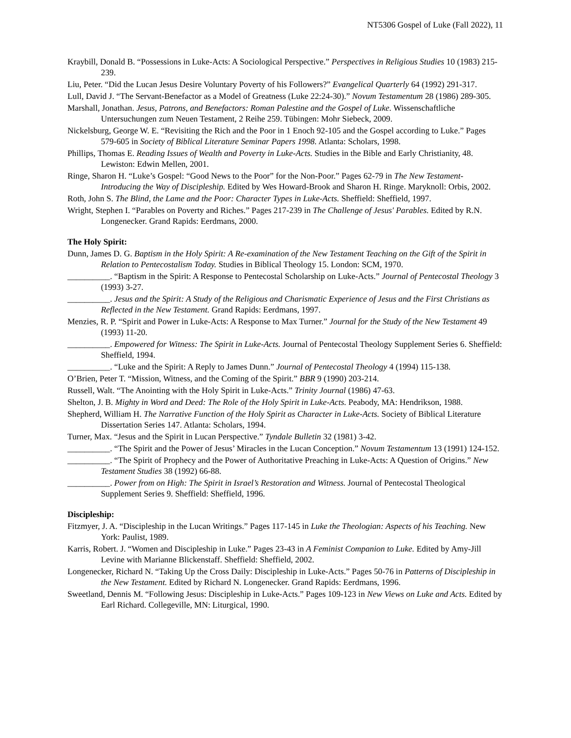NT5306 Gospel of Luke (Fall 2022), 11
Kraybill, Donald B. “Possessions in Luke-Acts: A Sociological Perspective.” Perspectives in Religious Studies 10 (1983) 215-239.
Liu, Peter. “Did the Lucan Jesus Desire Voluntary Poverty of his Followers?” Evangelical Quarterly 64 (1992) 291-317.
Lull, David J. “The Servant-Benefactor as a Model of Greatness (Luke 22:24-30).” Novum Testamentum 28 (1986) 289-305.
Marshall, Jonathan. Jesus, Patrons, and Benefactors: Roman Palestine and the Gospel of Luke. Wissenschaftliche Untersuchungen zum Neuen Testament, 2 Reihe 259. Tübingen: Mohr Siebeck, 2009.
Nickelsburg, George W. E. “Revisiting the Rich and the Poor in 1 Enoch 92-105 and the Gospel according to Luke.” Pages 579-605 in Society of Biblical Literature Seminar Papers 1998. Atlanta: Scholars, 1998.
Phillips, Thomas E. Reading Issues of Wealth and Poverty in Luke-Acts. Studies in the Bible and Early Christianity, 48. Lewiston: Edwin Mellen, 2001.
Ringe, Sharon H. “Luke’s Gospel: “Good News to the Poor” for the Non-Poor.” Pages 62-79 in The New Testament-Introducing the Way of Discipleship. Edited by Wes Howard-Brook and Sharon H. Ringe. Maryknoll: Orbis, 2002.
Roth, John S. The Blind, the Lame and the Poor: Character Types in Luke-Acts. Sheffield: Sheffield, 1997.
Wright, Stephen I. “Parables on Poverty and Riches.” Pages 217-239 in The Challenge of Jesus' Parables. Edited by R.N. Longenecker. Grand Rapids: Eerdmans, 2000.
The Holy Spirit:
Dunn, James D. G. Baptism in the Holy Spirit: A Re-examination of the New Testament Teaching on the Gift of the Spirit in Relation to Pentecostalism Today. Studies in Biblical Theology 15. London: SCM, 1970.
__________. “Baptism in the Spirit: A Response to Pentecostal Scholarship on Luke-Acts.” Journal of Pentecostal Theology 3 (1993) 3-27.
__________. Jesus and the Spirit: A Study of the Religious and Charismatic Experience of Jesus and the First Christians as Reflected in the New Testament. Grand Rapids: Eerdmans, 1997.
Menzies, R. P. “Spirit and Power in Luke-Acts: A Response to Max Turner.” Journal for the Study of the New Testament 49 (1993) 11-20.
__________. Empowered for Witness: The Spirit in Luke-Acts. Journal of Pentecostal Theology Supplement Series 6. Sheffield: Sheffield, 1994.
__________. “Luke and the Spirit: A Reply to James Dunn.” Journal of Pentecostal Theology 4 (1994) 115-138.
O’Brien, Peter T. “Mission, Witness, and the Coming of the Spirit.” BBR 9 (1990) 203-214.
Russell, Walt. “The Anointing with the Holy Spirit in Luke-Acts.” Trinity Journal (1986) 47-63.
Shelton, J. B. Mighty in Word and Deed: The Role of the Holy Spirit in Luke-Acts. Peabody, MA: Hendrikson, 1988.
Shepherd, William H. The Narrative Function of the Holy Spirit as Character in Luke-Acts. Society of Biblical Literature Dissertation Series 147. Atlanta: Scholars, 1994.
Turner, Max. “Jesus and the Spirit in Lucan Perspective.” Tyndale Bulletin 32 (1981) 3-42.
__________. “The Spirit and the Power of Jesus’ Miracles in the Lucan Conception.” Novum Testamentum 13 (1991) 124-152.
__________. “The Spirit of Prophecy and the Power of Authoritative Preaching in Luke-Acts: A Question of Origins.” New Testament Studies 38 (1992) 66-88.
__________. Power from on High: The Spirit in Israel’s Restoration and Witness. Journal of Pentecostal Theological Supplement Series 9. Sheffield: Sheffield, 1996.
Discipleship:
Fitzmyer, J. A. “Discipleship in the Lucan Writings.” Pages 117-145 in Luke the Theologian: Aspects of his Teaching. New York: Paulist, 1989.
Karris, Robert. J. “Women and Discipleship in Luke.” Pages 23-43 in A Feminist Companion to Luke. Edited by Amy-Jill Levine with Marianne Blickenstaff. Sheffield: Sheffield, 2002.
Longenecker, Richard N. “Taking Up the Cross Daily: Discipleship in Luke-Acts.” Pages 50-76 in Patterns of Discipleship in the New Testament. Edited by Richard N. Longenecker. Grand Rapids: Eerdmans, 1996.
Sweetland, Dennis M. “Following Jesus: Discipleship in Luke-Acts.” Pages 109-123 in New Views on Luke and Acts. Edited by Earl Richard. Collegeville, MN: Liturgical, 1990.